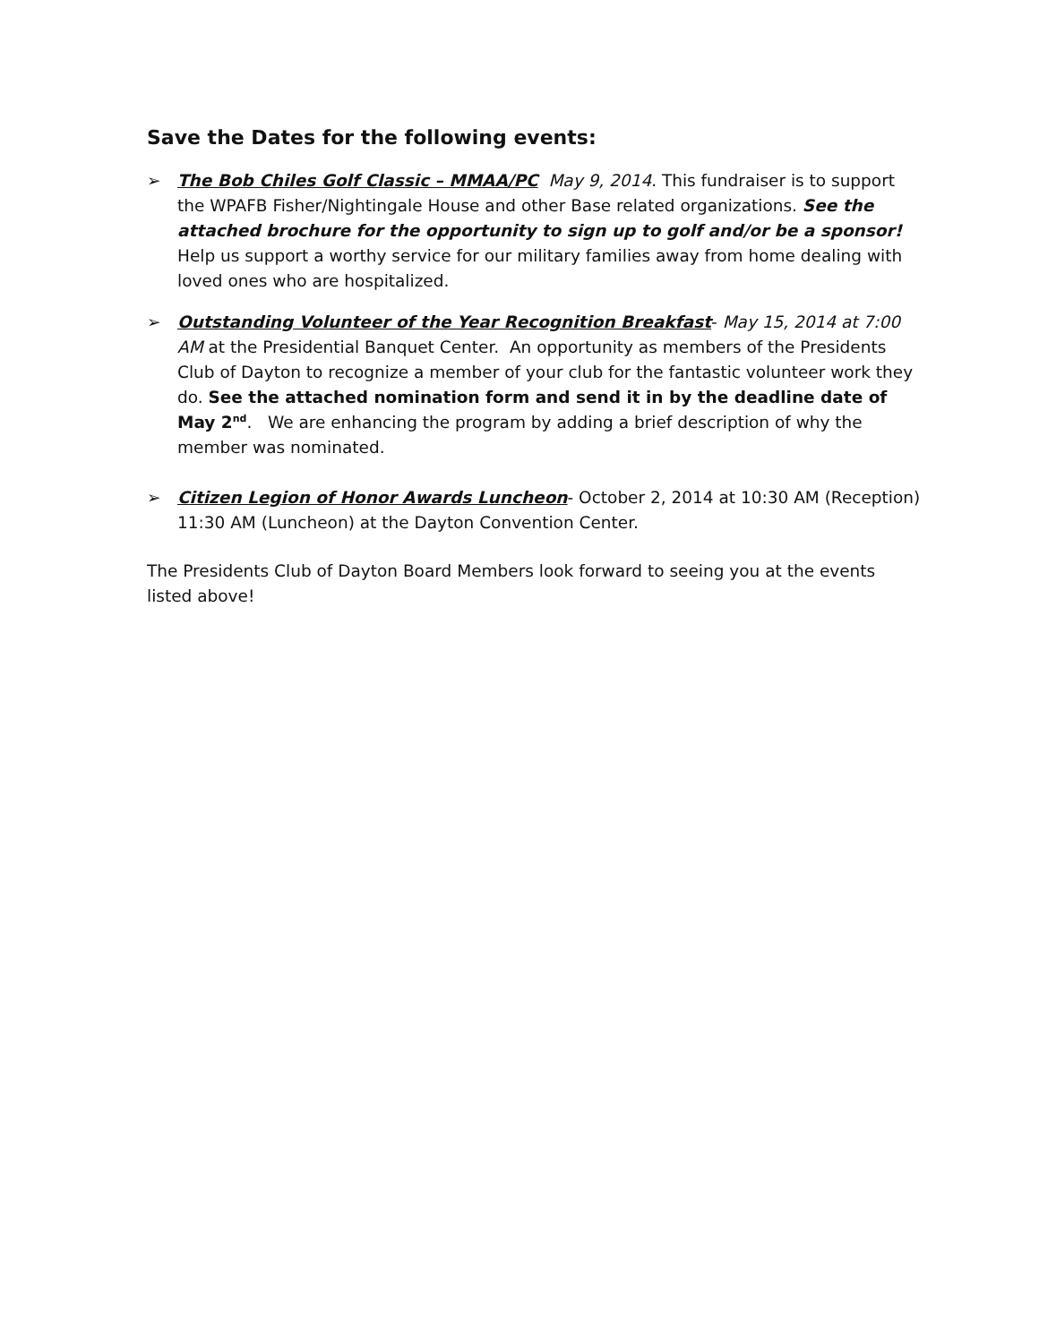Save the Dates for the following events:
➢ The Bob Chiles Golf Classic – MMAA/PC May 9, 2014. This fundraiser is to support the WPAFB Fisher/Nightingale House and other Base related organizations. See the attached brochure for the opportunity to sign up to golf and/or be a sponsor! Help us support a worthy service for our military families away from home dealing with loved ones who are hospitalized.
➢ Outstanding Volunteer of the Year Recognition Breakfast- May 15, 2014 at 7:00 AM at the Presidential Banquet Center. An opportunity as members of the Presidents Club of Dayton to recognize a member of your club for the fantastic volunteer work they do. See the attached nomination form and send it in by the deadline date of May 2<sup>nd</sup>. We are enhancing the program by adding a brief description of why the member was nominated.
➢ Citizen Legion of Honor Awards Luncheon- October 2, 2014 at 10:30 AM (Reception) 11:30 AM (Luncheon) at the Dayton Convention Center.
The Presidents Club of Dayton Board Members look forward to seeing you at the events listed above!